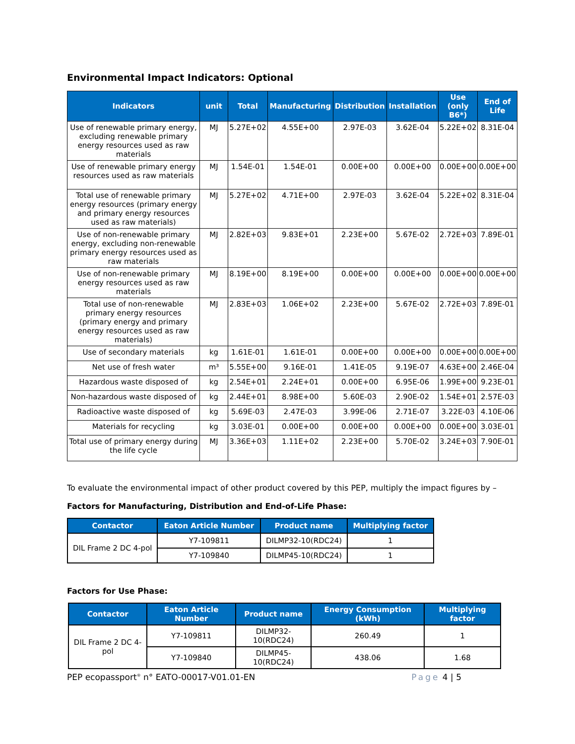Environmental Impact Indicators: Optional
| Indicators | unit | Total | Manufacturing | Distribution | Installation | Use (only B6*) | End of Life |
| --- | --- | --- | --- | --- | --- | --- | --- |
| Use of renewable primary energy, excluding renewable primary energy resources used as raw materials | MJ | 5.27E+02 | 4.55E+00 | 2.97E-03 | 3.62E-04 | 5.22E+02 | 8.31E-04 |
| Use of renewable primary energy resources used as raw materials | MJ | 1.54E-01 | 1.54E-01 | 0.00E+00 | 0.00E+00 | 0.00E+00 | 0.00E+00 |
| Total use of renewable primary energy resources (primary energy and primary energy resources used as raw materials) | MJ | 5.27E+02 | 4.71E+00 | 2.97E-03 | 3.62E-04 | 5.22E+02 | 8.31E-04 |
| Use of non-renewable primary energy, excluding non-renewable primary energy resources used as raw materials | MJ | 2.82E+03 | 9.83E+01 | 2.23E+00 | 5.67E-02 | 2.72E+03 | 7.89E-01 |
| Use of non-renewable primary energy resources used as raw materials | MJ | 8.19E+00 | 8.19E+00 | 0.00E+00 | 0.00E+00 | 0.00E+00 | 0.00E+00 |
| Total use of non-renewable primary energy resources (primary energy and primary energy resources used as raw materials) | MJ | 2.83E+03 | 1.06E+02 | 2.23E+00 | 5.67E-02 | 2.72E+03 | 7.89E-01 |
| Use of secondary materials | kg | 1.61E-01 | 1.61E-01 | 0.00E+00 | 0.00E+00 | 0.00E+00 | 0.00E+00 |
| Net use of fresh water | m³ | 5.55E+00 | 9.16E-01 | 1.41E-05 | 9.19E-07 | 4.63E+00 | 2.46E-04 |
| Hazardous waste disposed of | kg | 2.54E+01 | 2.24E+01 | 0.00E+00 | 6.95E-06 | 1.99E+00 | 9.23E-01 |
| Non-hazardous waste disposed of | kg | 2.44E+01 | 8.98E+00 | 5.60E-03 | 2.90E-02 | 1.54E+01 | 2.57E-03 |
| Radioactive waste disposed of | kg | 5.69E-03 | 2.47E-03 | 3.99E-06 | 2.71E-07 | 3.22E-03 | 4.10E-06 |
| Materials for recycling | kg | 3.03E-01 | 0.00E+00 | 0.00E+00 | 0.00E+00 | 0.00E+00 | 3.03E-01 |
| Total use of primary energy during the life cycle | MJ | 3.36E+03 | 1.11E+02 | 2.23E+00 | 5.70E-02 | 3.24E+03 | 7.90E-01 |
To evaluate the environmental impact of other product covered by this PEP, multiply the impact figures by –
Factors for Manufacturing, Distribution and End-of-Life Phase:
| Contactor | Eaton Article Number | Product name | Multiplying factor |
| --- | --- | --- | --- |
| DIL Frame 2 DC 4-pol | Y7-109811 | DILMP32-10(RDC24) | 1 |
| | Y7-109840 | DILMP45-10(RDC24) | 1 |
Factors for Use Phase:
| Contactor | Eaton Article Number | Product name | Energy Consumption (kWh) | Multiplying factor |
| --- | --- | --- | --- | --- |
| DIL Frame 2 DC 4-pol | Y7-109811 | DILMP32-10(RDC24) | 260.49 | 1 |
| | Y7-109840 | DILMP45-10(RDC24) | 438.06 | 1.68 |
PEP ecopassport<sup>®</sup> n° EATO-00017-V01.01-EN Page 4 | 5